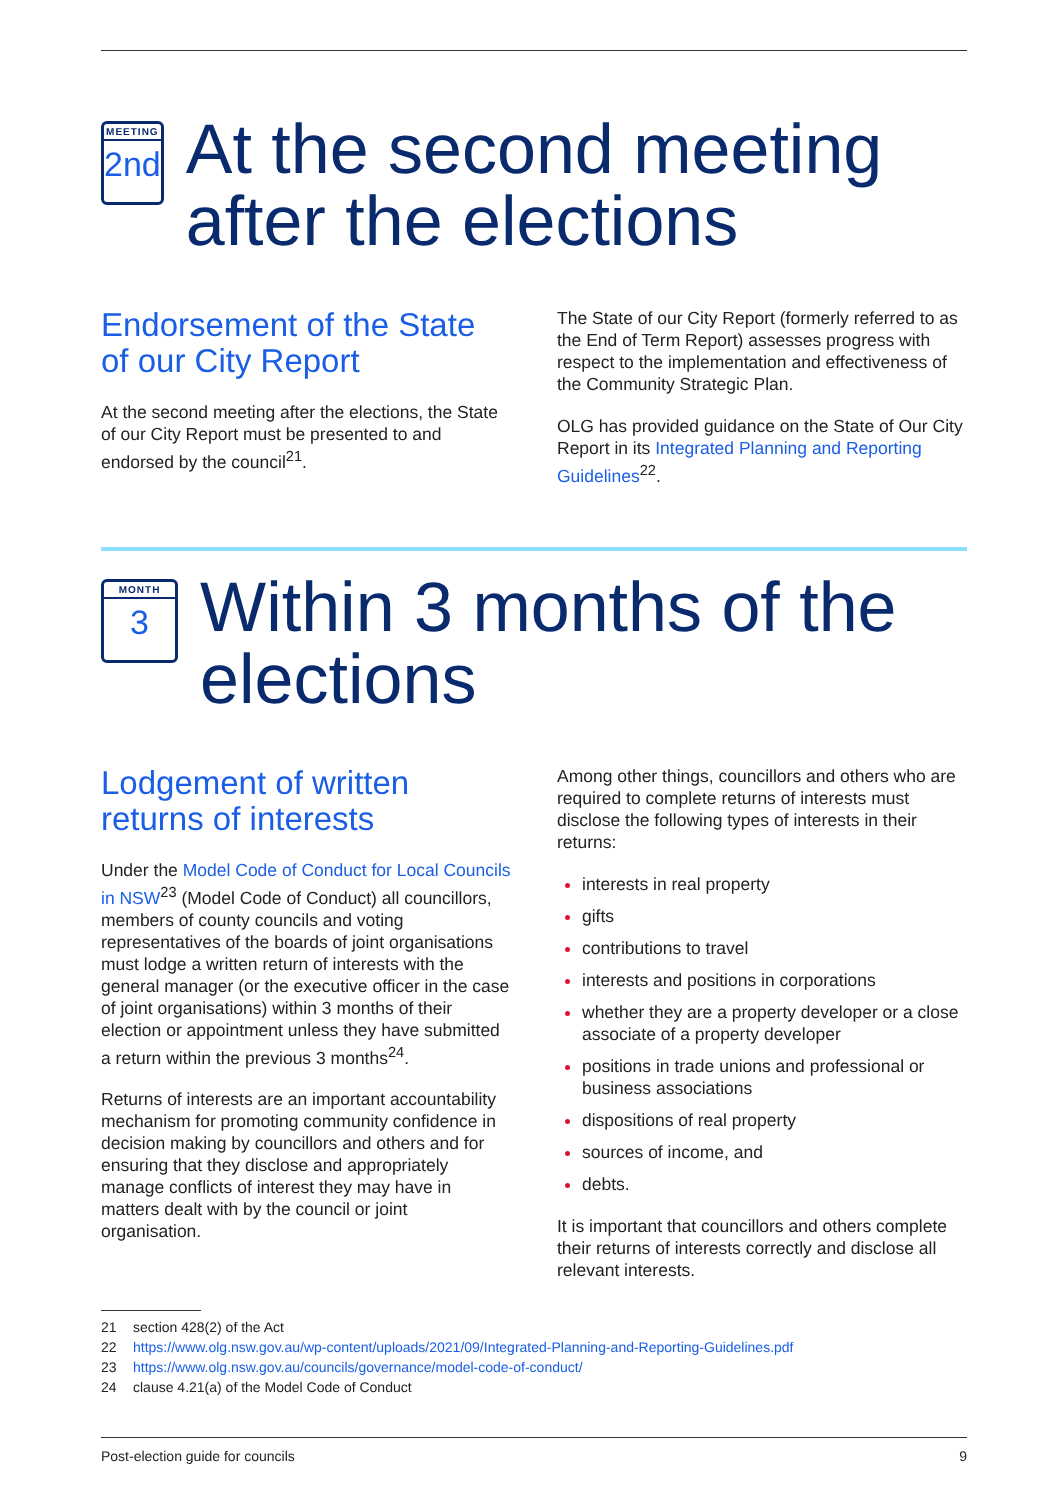MEETING
2nd
At the second meeting after the elections
Endorsement of the State of our City Report
At the second meeting after the elections, the State of our City Report must be presented to and endorsed by the council<sup>21</sup>.
The State of our City Report (formerly referred to as the End of Term Report) assesses progress with respect to the implementation and effectiveness of the Community Strategic Plan.
OLG has provided guidance on the State of Our City Report in its Integrated Planning and Reporting Guidelines<sup>22</sup>.
MONTH
3
Within 3 months of the elections
Lodgement of written returns of interests
Under the Model Code of Conduct for Local Councils in NSW<sup>23</sup> (Model Code of Conduct) all councillors, members of county councils and voting representatives of the boards of joint organisations must lodge a written return of interests with the general manager (or the executive officer in the case of joint organisations) within 3 months of their election or appointment unless they have submitted a return within the previous 3 months<sup>24</sup>.
Returns of interests are an important accountability mechanism for promoting community confidence in decision making by councillors and others and for ensuring that they disclose and appropriately manage conflicts of interest they may have in matters dealt with by the council or joint organisation.
Among other things, councillors and others who are required to complete returns of interests must disclose the following types of interests in their returns:
interests in real property
gifts
contributions to travel
interests and positions in corporations
whether they are a property developer or a close associate of a property developer
positions in trade unions and professional or business associations
dispositions of real property
sources of income, and
debts.
It is important that councillors and others complete their returns of interests correctly and disclose all relevant interests.
21 section 428(2) of the Act
22 https://www.olg.nsw.gov.au/wp-content/uploads/2021/09/Integrated-Planning-and-Reporting-Guidelines.pdf
23 https://www.olg.nsw.gov.au/councils/governance/model-code-of-conduct/
24 clause 4.21(a) of the Model Code of Conduct
Post-election guide for councils 9